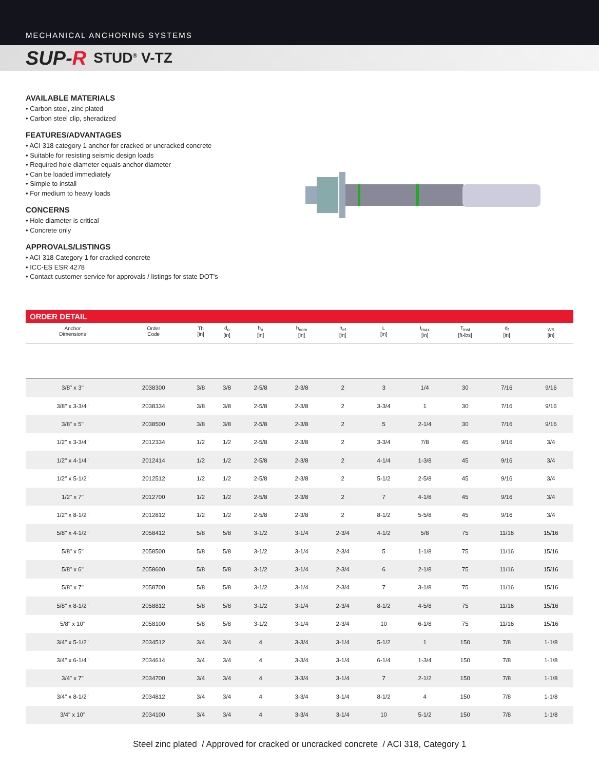MECHANICAL ANCHORING SYSTEMS
SUP-R STUD<sup>®</sup> V-TZ
AVAILABLE MATERIALS
• Carbon steel, zinc plated
• Carbon steel clip, sheradized
FEATURES/ADVANTAGES
• ACI 318 category 1 anchor for cracked or uncracked concrete
• Suitable for resisting seismic design loads
• Required hole diameter equals anchor diameter
• Can be loaded immediately
• Simple to install
• For medium to heavy loads
CONCERNS
• Hole diameter is critical
• Concrete only
APPROVALS/LISTINGS
• ACI 318 Category 1 for cracked concrete
• ICC-ES ESR 4278
• Contact customer service for approvals / listings for state DOT's
ORDER DETAIL
| Anchor Dimensions | Order Code | Th [in] | d<sub>o</sub> [in] | h<sub>o</sub> [in] | h<sub>nom</sub> [in] | h<sub>ef</sub> [in] | L [in] | t<sub>max</sub> [in] | T<sub>inst</sub> [ft-lbs] | d<sub>f</sub> [in] | <sub>WS</sub> [in] |
| --- | --- | --- | --- | --- | --- | --- | --- | --- | --- | --- | --- |
| 3/8" x 3" | 2038300 | 3/8 | 3/8 | 2-5/8 | 2-3/8 | 2 | 3 | 1/4 | 30 | 7/16 | 9/16 |
| 3/8" x 3-3/4" | 2038334 | 3/8 | 3/8 | 2-5/8 | 2-3/8 | 2 | 3-3/4 | 1 | 30 | 7/16 | 9/16 |
| 3/8" x 5" | 2038500 | 3/8 | 3/8 | 2-5/8 | 2-3/8 | 2 | 5 | 2-1/4 | 30 | 7/16 | 9/16 |
| 1/2" x 3-3/4" | 2012334 | 1/2 | 1/2 | 2-5/8 | 2-3/8 | 2 | 3-3/4 | 7/8 | 45 | 9/16 | 3/4 |
| 1/2" x 4-1/4" | 2012414 | 1/2 | 1/2 | 2-5/8 | 2-3/8 | 2 | 4-1/4 | 1-3/8 | 45 | 9/16 | 3/4 |
| 1/2" x 5-1/2" | 2012512 | 1/2 | 1/2 | 2-5/8 | 2-3/8 | 2 | 5-1/2 | 2-5/8 | 45 | 9/16 | 3/4 |
| 1/2" x 7" | 2012700 | 1/2 | 1/2 | 2-5/8 | 2-3/8 | 2 | 7 | 4-1/8 | 45 | 9/16 | 3/4 |
| 1/2" x 8-1/2" | 2012812 | 1/2 | 1/2 | 2-5/8 | 2-3/8 | 2 | 8-1/2 | 5-5/8 | 45 | 9/16 | 3/4 |
| 5/8" x 4-1/2" | 2058412 | 5/8 | 5/8 | 3-1/2 | 3-1/4 | 2-3/4 | 4-1/2 | 5/8 | 75 | 11/16 | 15/16 |
| 5/8" x 5" | 2058500 | 5/8 | 5/8 | 3-1/2 | 3-1/4 | 2-3/4 | 5 | 1-1/8 | 75 | 11/16 | 15/16 |
| 5/8" x 6" | 2058600 | 5/8 | 5/8 | 3-1/2 | 3-1/4 | 2-3/4 | 6 | 2-1/8 | 75 | 11/16 | 15/16 |
| 5/8" x 7" | 2058700 | 5/8 | 5/8 | 3-1/2 | 3-1/4 | 2-3/4 | 7 | 3-1/8 | 75 | 11/16 | 15/16 |
| 5/8" x 8-1/2" | 2058812 | 5/8 | 5/8 | 3-1/2 | 3-1/4 | 2-3/4 | 8-1/2 | 4-5/8 | 75 | 11/16 | 15/16 |
| 5/8" x 10" | 2058100 | 5/8 | 5/8 | 3-1/2 | 3-1/4 | 2-3/4 | 10 | 6-1/8 | 75 | 11/16 | 15/16 |
| 3/4" x 5-1/2" | 2034512 | 3/4 | 3/4 | 4 | 3-3/4 | 3-1/4 | 5-1/2 | 1 | 150 | 7/8 | 1-1/8 |
| 3/4" x 6-1/4" | 2034614 | 3/4 | 3/4 | 4 | 3-3/4 | 3-1/4 | 6-1/4 | 1-3/4 | 150 | 7/8 | 1-1/8 |
| 3/4" x 7" | 2034700 | 3/4 | 3/4 | 4 | 3-3/4 | 3-1/4 | 7 | 2-1/2 | 150 | 7/8 | 1-1/8 |
| 3/4" x 8-1/2" | 2034812 | 3/4 | 3/4 | 4 | 3-3/4 | 3-1/4 | 8-1/2 | 4 | 150 | 7/8 | 1-1/8 |
| 3/4" x 10" | 2034100 | 3/4 | 3/4 | 4 | 3-3/4 | 3-1/4 | 10 | 5-1/2 | 150 | 7/8 | 1-1/8 |
Steel zinc plated / Approved for cracked or uncracked concrete / ACI 318, Category 1